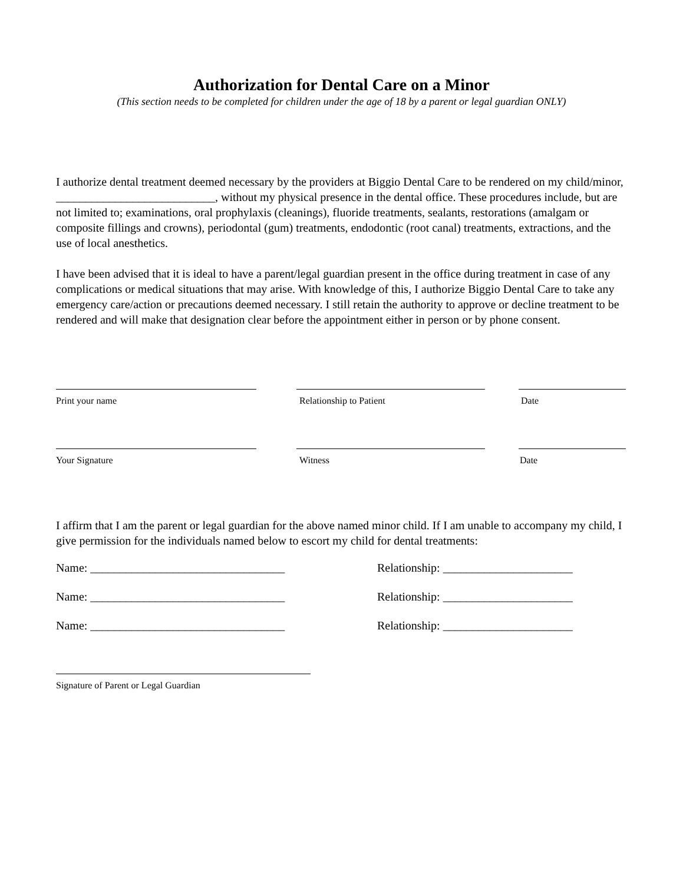Authorization for Dental Care on a Minor
(This section needs to be completed for children under the age of 18 by a parent or legal guardian ONLY)
I authorize dental treatment deemed necessary by the providers at Biggio Dental Care to be rendered on my child/minor, ___________________________, without my physical presence in the dental office. These procedures include, but are not limited to; examinations, oral prophylaxis (cleanings), fluoride treatments, sealants, restorations (amalgam or composite fillings and crowns), periodontal (gum) treatments, endodontic (root canal) treatments, extractions, and the use of local anesthetics.
I have been advised that it is ideal to have a parent/legal guardian present in the office during treatment in case of any complications or medical situations that may arise. With knowledge of this, I authorize Biggio Dental Care to take any emergency care/action or precautions deemed necessary. I still retain the authority to approve or decline treatment to be rendered and will make that designation clear before the appointment either in person or by phone consent.
Print your name Relationship to Patient Date
Your Signature Witness Date
I affirm that I am the parent or legal guardian for the above named minor child. If I am unable to accompany my child, I give permission for the individuals named below to escort my child for dental treatments:
Name: _________________________________ Relationship: ______________________
Name: _________________________________ Relationship: ______________________
Name: _________________________________ Relationship: ______________________
Signature of Parent or Legal Guardian